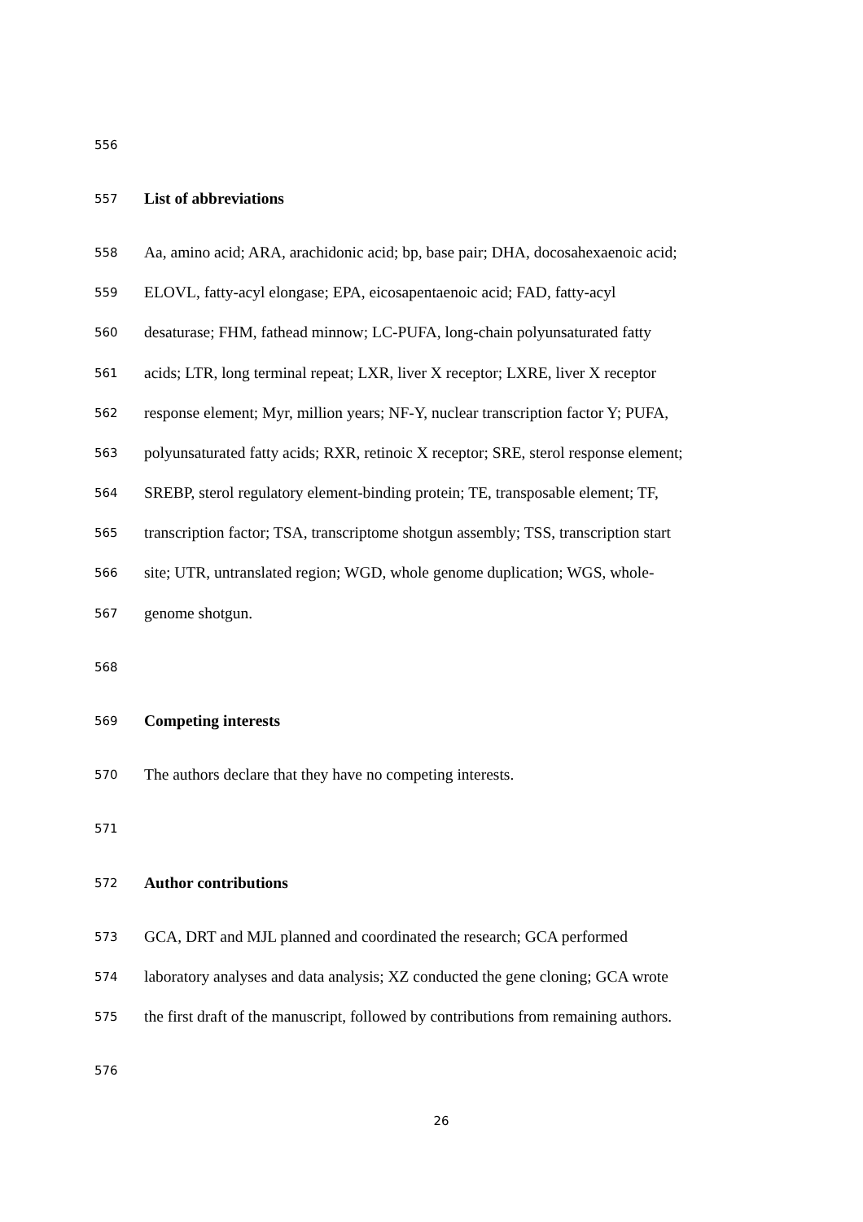556
557 List of abbreviations
558 Aa, amino acid; ARA, arachidonic acid; bp, base pair; DHA, docosahexaenoic acid;
559 ELOVL, fatty-acyl elongase; EPA, eicosapentaenoic acid; FAD, fatty-acyl
560 desaturase; FHM, fathead minnow; LC-PUFA, long-chain polyunsaturated fatty
561 acids; LTR, long terminal repeat; LXR, liver X receptor; LXRE, liver X receptor
562 response element; Myr, million years; NF-Y, nuclear transcription factor Y; PUFA,
563 polyunsaturated fatty acids; RXR, retinoic X receptor; SRE, sterol response element;
564 SREBP, sterol regulatory element-binding protein; TE, transposable element; TF,
565 transcription factor; TSA, transcriptome shotgun assembly; TSS, transcription start
566 site; UTR, untranslated region; WGD, whole genome duplication; WGS, whole-
567 genome shotgun.
568
569 Competing interests
570 The authors declare that they have no competing interests.
571
572 Author contributions
573 GCA, DRT and MJL planned and coordinated the research; GCA performed
574 laboratory analyses and data analysis; XZ conducted the gene cloning; GCA wrote
575 the first draft of the manuscript, followed by contributions from remaining authors.
576
26